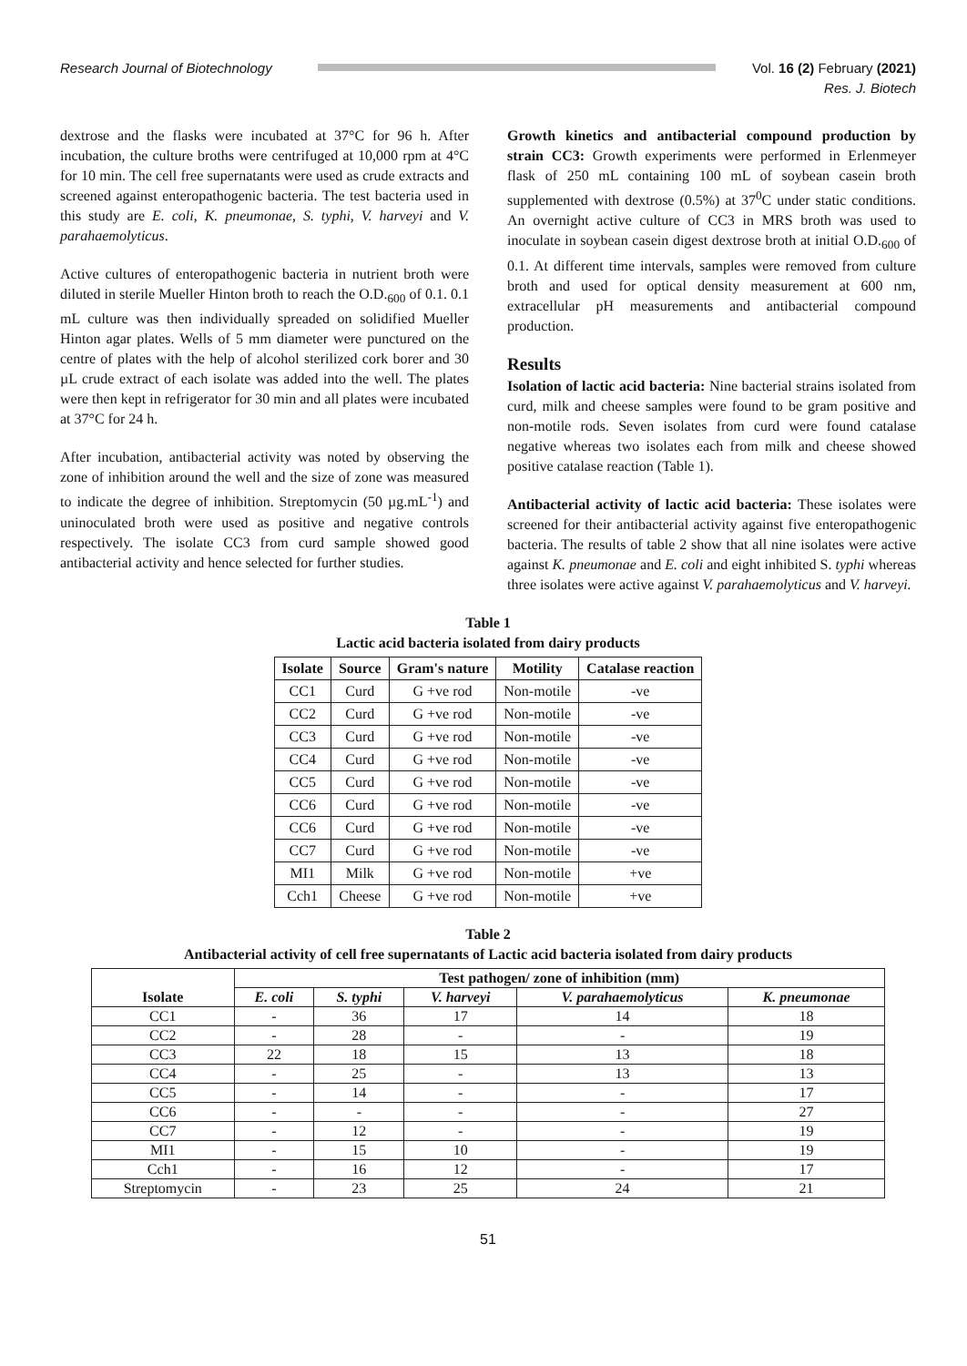Research Journal of Biotechnology
Vol. 16 (2) February (2021)
Res. J. Biotech
dextrose and the flasks were incubated at 37°C for 96 h. After incubation, the culture broths were centrifuged at 10,000 rpm at 4°C for 10 min. The cell free supernatants were used as crude extracts and screened against enteropathogenic bacteria. The test bacteria used in this study are E. coli, K. pneumonae, S. typhi, V. harveyi and V. parahaemolyticus.
Active cultures of enteropathogenic bacteria in nutrient broth were diluted in sterile Mueller Hinton broth to reach the O.D.<sub>600</sub> of 0.1. 0.1 mL culture was then individually spreaded on solidified Mueller Hinton agar plates. Wells of 5 mm diameter were punctured on the centre of plates with the help of alcohol sterilized cork borer and 30 µL crude extract of each isolate was added into the well. The plates were then kept in refrigerator for 30 min and all plates were incubated at 37°C for 24 h.
After incubation, antibacterial activity was noted by observing the zone of inhibition around the well and the size of zone was measured to indicate the degree of inhibition. Streptomycin (50 µg.mL<sup>-1</sup>) and uninoculated broth were used as positive and negative controls respectively. The isolate CC3 from curd sample showed good antibacterial activity and hence selected for further studies.
Growth kinetics and antibacterial compound production by strain CC3: Growth experiments were performed in Erlenmeyer flask of 250 mL containing 100 mL of soybean casein broth supplemented with dextrose (0.5%) at 37<sup>0</sup>C under static conditions. An overnight active culture of CC3 in MRS broth was used to inoculate in soybean casein digest dextrose broth at initial O.D.<sub>600</sub> of 0.1. At different time intervals, samples were removed from culture broth and used for optical density measurement at 600 nm, extracellular pH measurements and antibacterial compound production.
Results
Isolation of lactic acid bacteria: Nine bacterial strains isolated from curd, milk and cheese samples were found to be gram positive and non-motile rods. Seven isolates from curd were found catalase negative whereas two isolates each from milk and cheese showed positive catalase reaction (Table 1).
Antibacterial activity of lactic acid bacteria: These isolates were screened for their antibacterial activity against five enteropathogenic bacteria. The results of table 2 show that all nine isolates were active against K. pneumonae and E. coli and eight inhibited S. typhi whereas three isolates were active against V. parahaemolyticus and V. harveyi.
Table 1
Lactic acid bacteria isolated from dairy products
| Isolate | Source | Gram's nature | Motility | Catalase reaction |
| --- | --- | --- | --- | --- |
| CC1 | Curd | G +ve rod | Non-motile | -ve |
| CC2 | Curd | G +ve rod | Non-motile | -ve |
| CC3 | Curd | G +ve rod | Non-motile | -ve |
| CC4 | Curd | G +ve rod | Non-motile | -ve |
| CC5 | Curd | G +ve rod | Non-motile | -ve |
| CC6 | Curd | G +ve rod | Non-motile | -ve |
| CC6 | Curd | G +ve rod | Non-motile | -ve |
| CC7 | Curd | G +ve rod | Non-motile | -ve |
| MI1 | Milk | G +ve rod | Non-motile | +ve |
| Cch1 | Cheese | G +ve rod | Non-motile | +ve |
Table 2
Antibacterial activity of cell free supernatants of Lactic acid bacteria isolated from dairy products
| Isolate | Test pathogen/ zone of inhibition (mm) | | | | |
| --- | --- | --- | --- | --- | --- |
| | E. coli | S. typhi | V. harveyi | V. parahaemolyticus | K. pneumonae |
| CC1 | - | 36 | 17 | 14 | 18 |
| CC2 | - | 28 | - | - | 19 |
| CC3 | 22 | 18 | 15 | 13 | 18 |
| CC4 | - | 25 | - | 13 | 13 |
| CC5 | - | 14 | - | - | 17 |
| CC6 | - | - | - | - | 27 |
| CC7 | - | 12 | - | - | 19 |
| MI1 | - | 15 | 10 | - | 19 |
| Cch1 | - | 16 | 12 | - | 17 |
| Streptomycin | - | 23 | 25 | 24 | 21 |
51